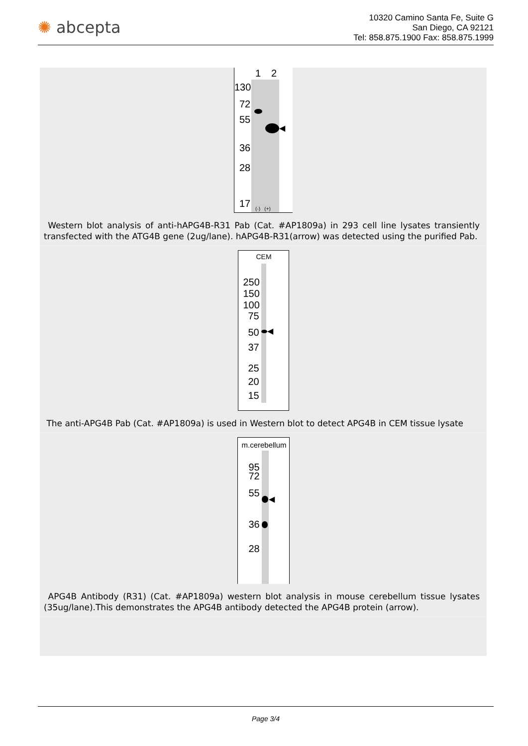✺ abcepta
10320 Camino Santa Fe, Suite G
San Diego, CA 92121
Tel: 858.875.1900 Fax: 858.875.1999
1 2
130
72
55
36
28
17
◀
(-) (+)
Western blot analysis of anti-hAPG4B-R31 Pab (Cat. #AP1809a) in 293 cell line lysates transiently transfected with the ATG4B gene (2ug/lane). hAPG4B-R31(arrow) was detected using the purified Pab.
CEM
250
150
100
75
50
37
25
20
15
◀
The anti-APG4B Pab (Cat. #AP1809a) is used in Western blot to detect APG4B in CEM tissue lysate
m.cerebellum
95
72
55
36
28
◀
APG4B Antibody (R31) (Cat. #AP1809a) western blot analysis in mouse cerebellum tissue lysates (35ug/lane).This demonstrates the APG4B antibody detected the APG4B protein (arrow).
Page 3/4